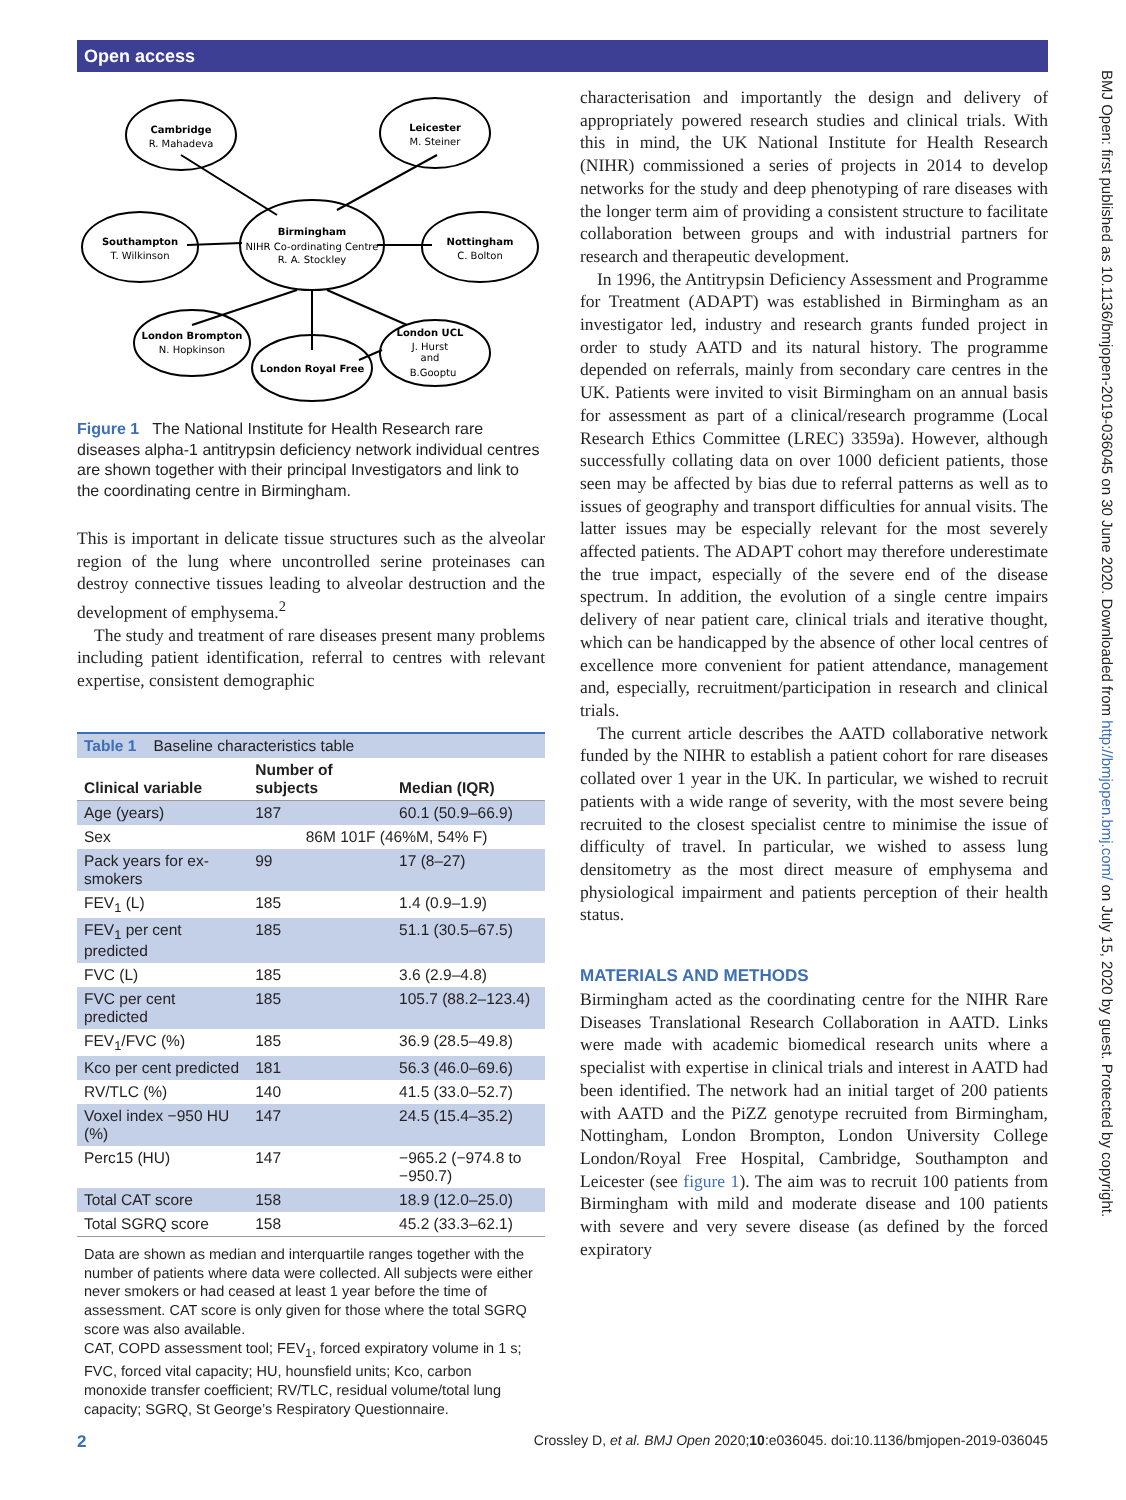Open access
BMJ Open: first published as 10.1136/bmjopen-2019-036045 on 30 June 2020. Downloaded from http://bmjopen.bmj.com/ on July 15, 2020 by guest. Protected by copyright.
Cambridge
R. Mahadeva
Leicester
M. Steiner
Southampton
T. Wilkinson
Birmingham
NIHR Co-ordinating Centre
R. A. Stockley
Nottingham
C. Bolton
London Brompton
N. Hopkinson
London Royal Free
London UCL
J. Hurst
and
B.Gooptu
Figure 1 The National Institute for Health Research rare diseases alpha-1 antitrypsin deficiency network individual centres are shown together with their principal Investigators and link to the coordinating centre in Birmingham.
This is important in delicate tissue structures such as the alveolar region of the lung where uncontrolled serine proteinases can destroy connective tissues leading to alveolar destruction and the development of emphysema.<sup>2</sup>
The study and treatment of rare diseases present many problems including patient identification, referral to centres with relevant expertise, consistent demographic
| Table 1 Baseline characteristics table | | |
| Clinical variable | Number of subjects | Median (IQR) |
| Age (years) | 187 | 60.1 (50.9–66.9) |
| Sex | 86M 101F (46%M, 54% F) | |
| Pack years for ex-smokers | 99 | 17 (8–27) |
| FEV<sub>1</sub> (L) | 185 | 1.4 (0.9–1.9) |
| FEV<sub>1</sub> per cent predicted | 185 | 51.1 (30.5–67.5) |
| FVC (L) | 185 | 3.6 (2.9–4.8) |
| FVC per cent predicted | 185 | 105.7 (88.2–123.4) |
| FEV<sub>1</sub>/FVC (%) | 185 | 36.9 (28.5–49.8) |
| Kco per cent predicted | 181 | 56.3 (46.0–69.6) |
| RV/TLC (%) | 140 | 41.5 (33.0–52.7) |
| Voxel index −950 HU (%) | 147 | 24.5 (15.4–35.2) |
| Perc15 (HU) | 147 | −965.2 (−974.8 to −950.7) |
| Total CAT score | 158 | 18.9 (12.0–25.0) |
| Total SGRQ score | 158 | 45.2 (33.3–62.1) |
| Data are shown as median and interquartile ranges together with the number of patients where data were collected. All subjects were either never smokers or had ceased at least 1 year before the time of assessment. CAT score is only given for those where the total SGRQ score was also available. CAT, COPD assessment tool; FEV<sub>1</sub>, forced expiratory volume in 1 s; FVC, forced vital capacity; HU, hounsfield units; Kco, carbon monoxide transfer coefficient; RV/TLC, residual volume/total lung capacity; SGRQ, St George’s Respiratory Questionnaire. | | |
characterisation and importantly the design and delivery of appropriately powered research studies and clinical trials. With this in mind, the UK National Institute for Health Research (NIHR) commissioned a series of projects in 2014 to develop networks for the study and deep phenotyping of rare diseases with the longer term aim of providing a consistent structure to facilitate collaboration between groups and with industrial partners for research and therapeutic development.
In 1996, the Antitrypsin Deficiency Assessment and Programme for Treatment (ADAPT) was established in Birmingham as an investigator led, industry and research grants funded project in order to study AATD and its natural history. The programme depended on referrals, mainly from secondary care centres in the UK. Patients were invited to visit Birmingham on an annual basis for assessment as part of a clinical/research programme (Local Research Ethics Committee (LREC) 3359a). However, although successfully collating data on over 1000 deficient patients, those seen may be affected by bias due to referral patterns as well as to issues of geography and transport difficulties for annual visits. The latter issues may be especially relevant for the most severely affected patients. The ADAPT cohort may therefore underestimate the true impact, especially of the severe end of the disease spectrum. In addition, the evolution of a single centre impairs delivery of near patient care, clinical trials and iterative thought, which can be handicapped by the absence of other local centres of excellence more convenient for patient attendance, management and, especially, recruitment/participation in research and clinical trials.
The current article describes the AATD collaborative network funded by the NIHR to establish a patient cohort for rare diseases collated over 1 year in the UK. In particular, we wished to recruit patients with a wide range of severity, with the most severe being recruited to the closest specialist centre to minimise the issue of difficulty of travel. In particular, we wished to assess lung densitometry as the most direct measure of emphysema and physiological impairment and patients perception of their health status.
MATERIALS AND METHODS
Birmingham acted as the coordinating centre for the NIHR Rare Diseases Translational Research Collaboration in AATD. Links were made with academic biomedical research units where a specialist with expertise in clinical trials and interest in AATD had been identified. The network had an initial target of 200 patients with AATD and the PiZZ genotype recruited from Birmingham, Nottingham, London Brompton, London University College London/Royal Free Hospital, Cambridge, Southampton and Leicester (see figure 1). The aim was to recruit 100 patients from Birmingham with mild and moderate disease and 100 patients with severe and very severe disease (as defined by the forced expiratory
2 Crossley D, et al. BMJ Open 2020;10:e036045. doi:10.1136/bmjopen-2019-036045